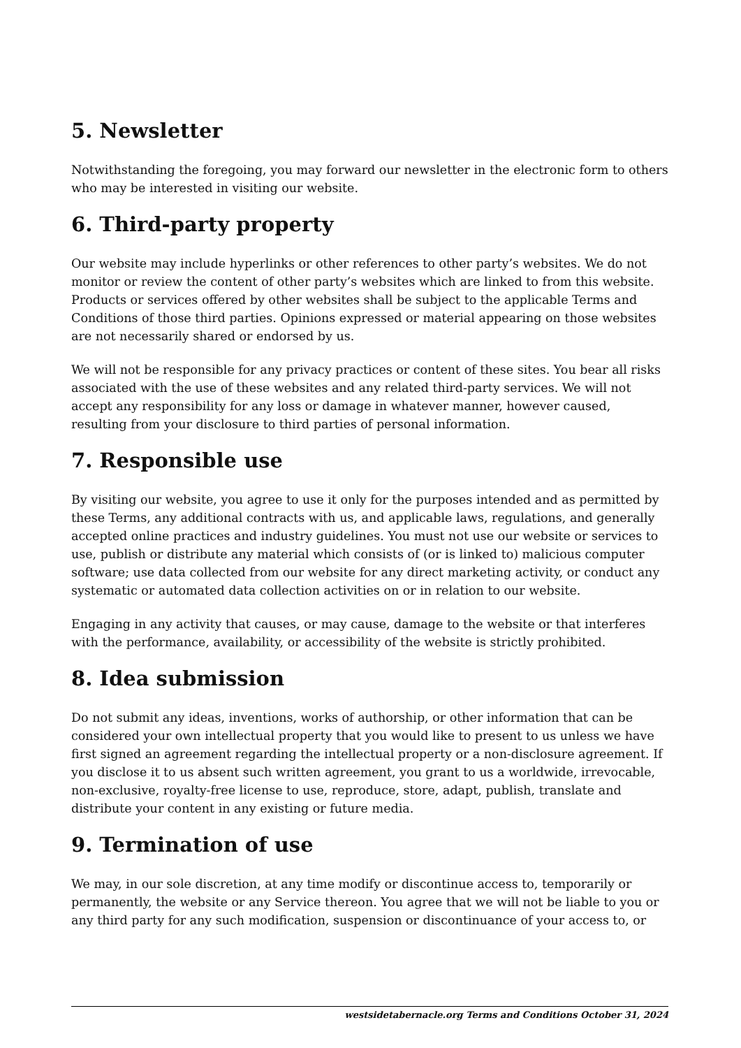5. Newsletter
Notwithstanding the foregoing, you may forward our newsletter in the electronic form to others who may be interested in visiting our website.
6. Third-party property
Our website may include hyperlinks or other references to other party’s websites. We do not monitor or review the content of other party’s websites which are linked to from this website. Products or services offered by other websites shall be subject to the applicable Terms and Conditions of those third parties. Opinions expressed or material appearing on those websites are not necessarily shared or endorsed by us.
We will not be responsible for any privacy practices or content of these sites. You bear all risks associated with the use of these websites and any related third-party services. We will not accept any responsibility for any loss or damage in whatever manner, however caused, resulting from your disclosure to third parties of personal information.
7. Responsible use
By visiting our website, you agree to use it only for the purposes intended and as permitted by these Terms, any additional contracts with us, and applicable laws, regulations, and generally accepted online practices and industry guidelines. You must not use our website or services to use, publish or distribute any material which consists of (or is linked to) malicious computer software; use data collected from our website for any direct marketing activity, or conduct any systematic or automated data collection activities on or in relation to our website.
Engaging in any activity that causes, or may cause, damage to the website or that interferes with the performance, availability, or accessibility of the website is strictly prohibited.
8. Idea submission
Do not submit any ideas, inventions, works of authorship, or other information that can be considered your own intellectual property that you would like to present to us unless we have first signed an agreement regarding the intellectual property or a non-disclosure agreement. If you disclose it to us absent such written agreement, you grant to us a worldwide, irrevocable, non-exclusive, royalty-free license to use, reproduce, store, adapt, publish, translate and distribute your content in any existing or future media.
9. Termination of use
We may, in our sole discretion, at any time modify or discontinue access to, temporarily or permanently, the website or any Service thereon. You agree that we will not be liable to you or any third party for any such modification, suspension or discontinuance of your access to, or
westsidetabernacle.org Terms and Conditions October 31, 2024